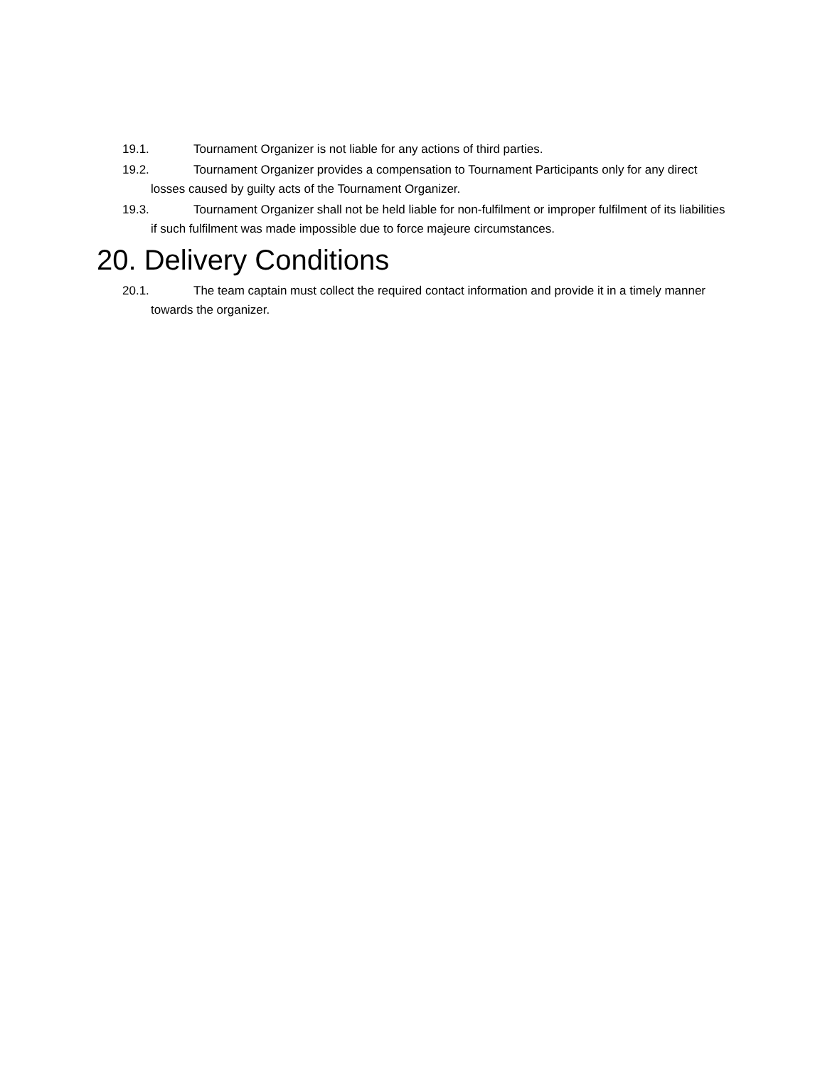19.1. Tournament Organizer is not liable for any actions of third parties.
19.2. Tournament Organizer provides a compensation to Tournament Participants only for any direct losses caused by guilty acts of the Tournament Organizer.
19.3. Tournament Organizer shall not be held liable for non-fulfilment or improper fulfilment of its liabilities if such fulfilment was made impossible due to force majeure circumstances.
20. Delivery Conditions
20.1. The team captain must collect the required contact information and provide it in a timely manner towards the organizer.